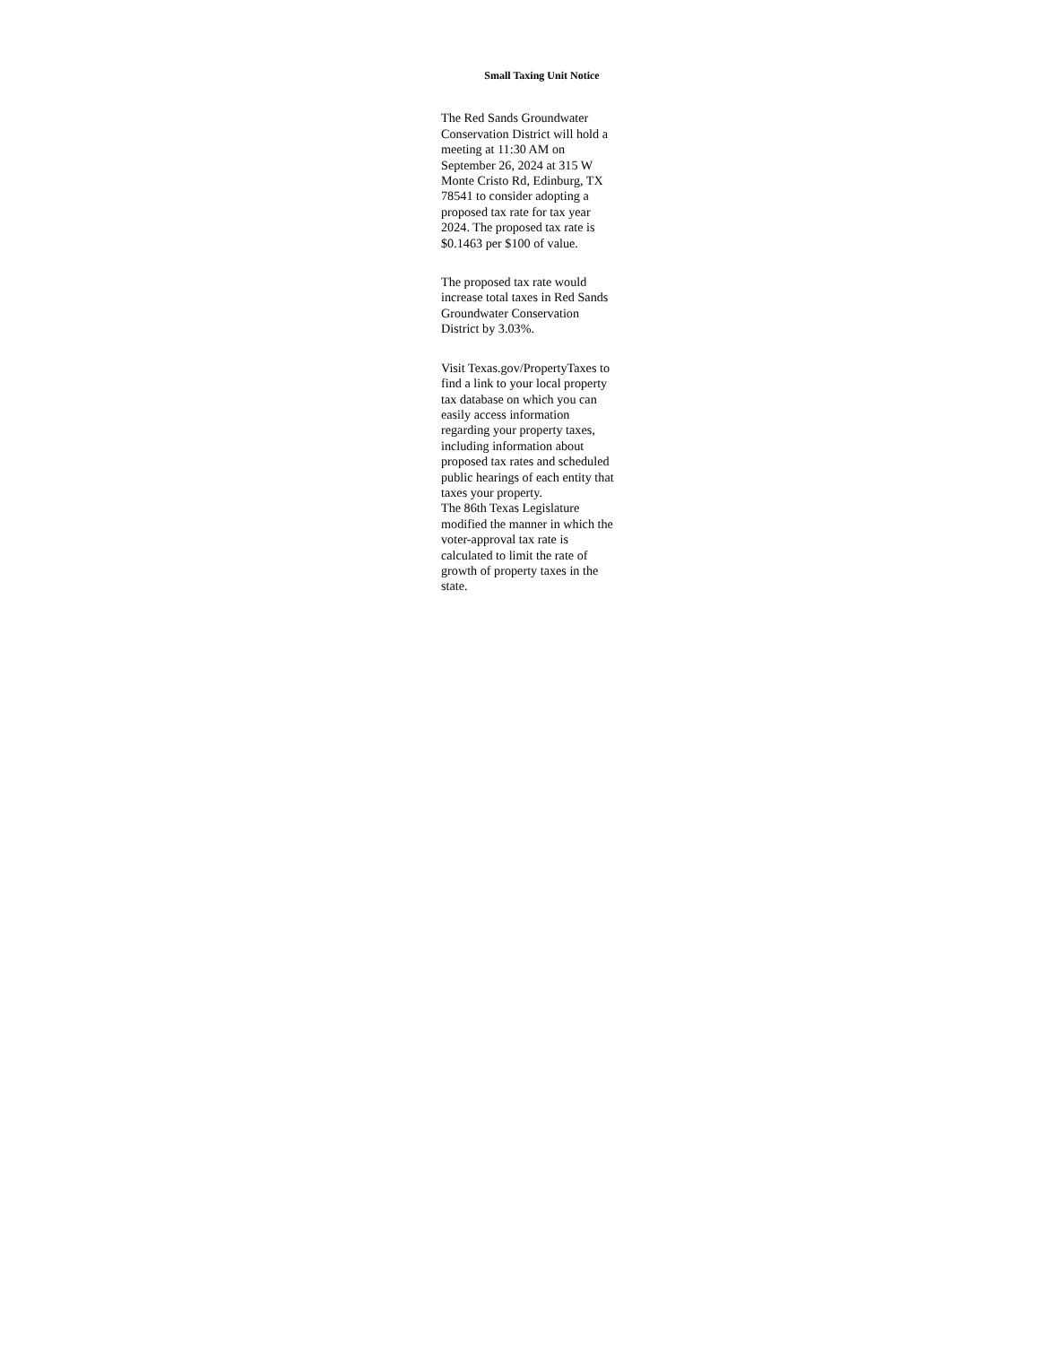Small Taxing Unit Notice
The Red Sands Groundwater Conservation District will hold a meeting at 11:30 AM on September 26, 2024 at 315 W Monte Cristo Rd, Edinburg, TX 78541 to consider adopting a proposed tax rate for tax year 2024. The proposed tax rate is $0.1463 per $100 of value.
The proposed tax rate would increase total taxes in Red Sands Groundwater Conservation District by 3.03%.
Visit Texas.gov/PropertyTaxes to find a link to your local property tax database on which you can easily access information regarding your property taxes, including information about proposed tax rates and scheduled public hearings of each entity that taxes your property.
The 86th Texas Legislature modified the manner in which the voter-approval tax rate is calculated to limit the rate of growth of property taxes in the state.